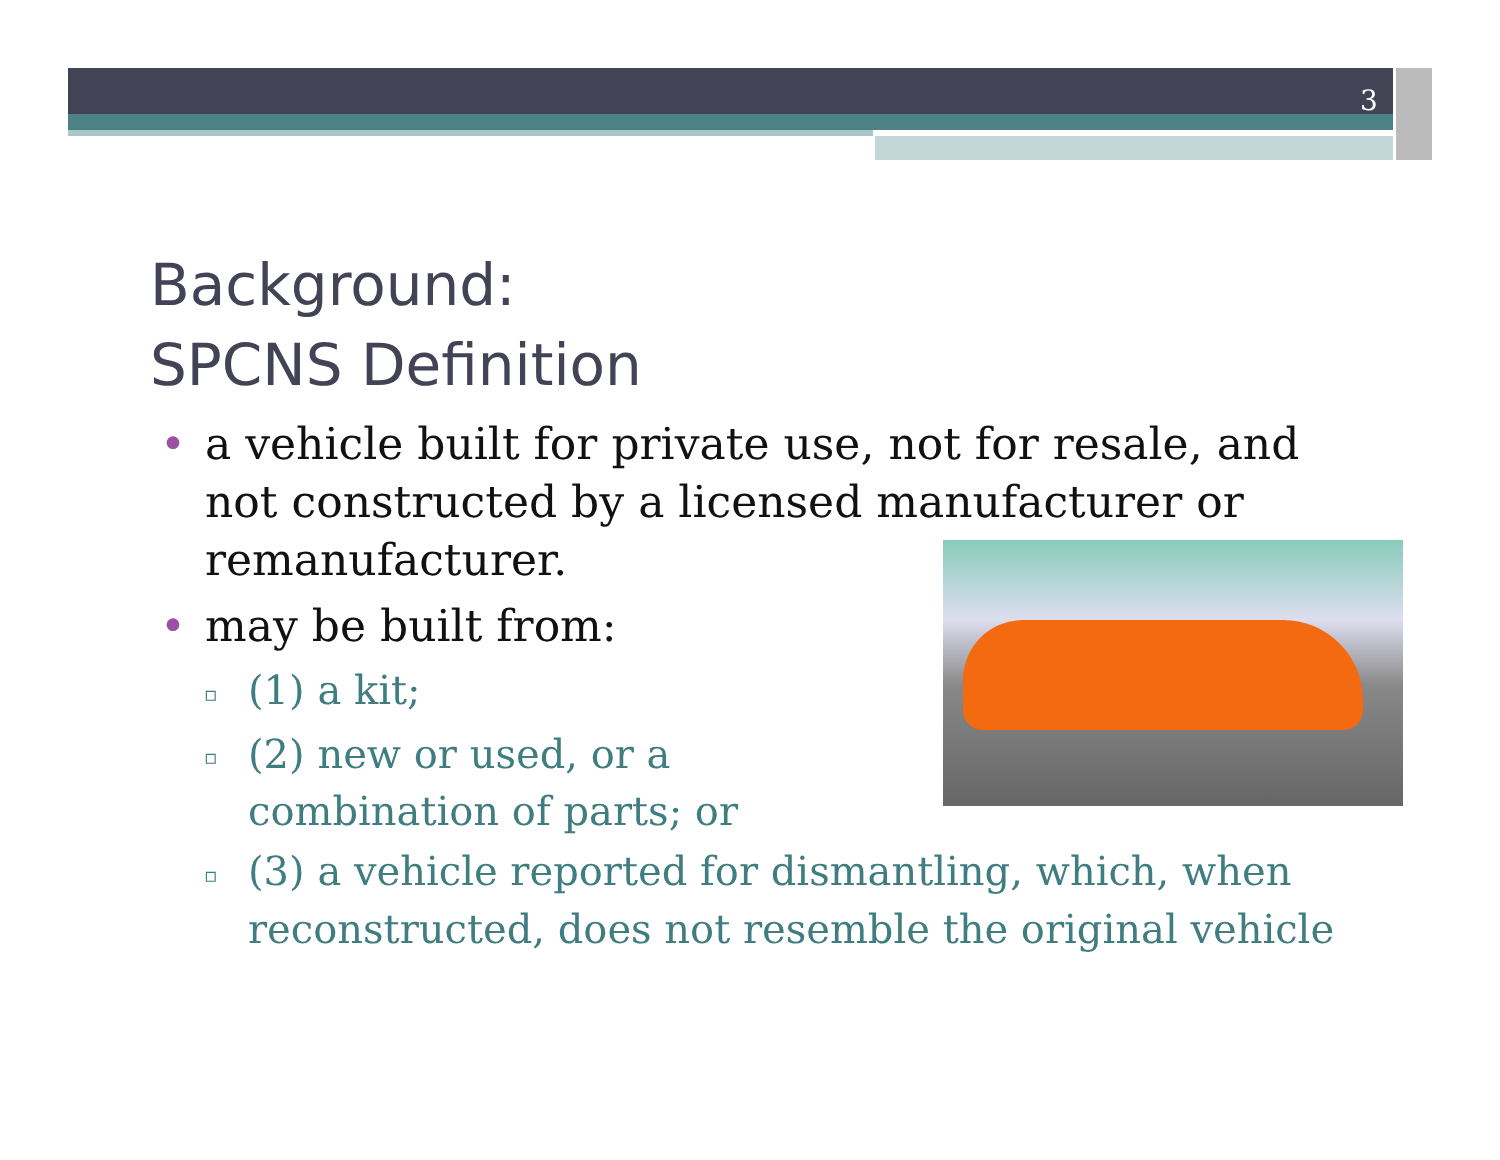3
Background:
SPCNS Definition
• a vehicle built for private use, not for resale, and not constructed by a licensed manufacturer or remanufacturer.
• may be built from:
▫ (1) a kit;
▫ (2) new or used, or a combination of parts; or
▫ (3) a vehicle reported for dismantling, which, when reconstructed, does not resemble the original vehicle